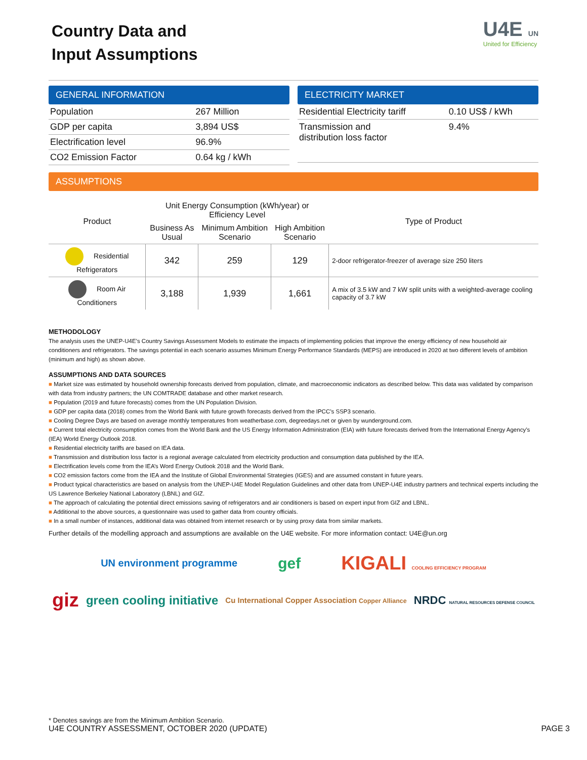Country Data and
Input Assumptions
U4E UN
United for Efficiency
GENERAL INFORMATION
| Population | 267 Million |
| GDP per capita | 3,894 US$ |
| Electrification level | 96.9% |
| CO2 Emission Factor | 0.64 kg / kWh |
ELECTRICITY MARKET
| Residential Electricity tariff | 0.10 US$ / kWh |
| Transmission and distribution loss factor | 9.4% |
ASSUMPTIONS
| Product | Unit Energy Consumption (kWh/year) or Efficiency Level | | | Type of Product |
| --- | --- | --- | --- | --- |
| | Business As Usual | Minimum Ambition Scenario | High Ambition Scenario | |
| Residential Refrigerators | 342 | 259 | 129 | 2-door refrigerator-freezer of average size 250 liters |
| Room Air Conditioners | 3,188 | 1,939 | 1,661 | A mix of 3.5 kW and 7 kW split units with a weighted-average cooling capacity of 3.7 kW |
METHODOLOGY
The analysis uses the UNEP-U4E’s Country Savings Assessment Models to estimate the impacts of implementing policies that improve the energy efficiency of new household air conditioners and refrigerators. The savings potential in each scenario assumes Minimum Energy Performance Standards (MEPS) are introduced in 2020 at two different levels of ambition (minimum and high) as shown above.
ASSUMPTIONS AND DATA SOURCES
■ Market size was estimated by household ownership forecasts derived from population, climate, and macroeconomic indicators as described below. This data was validated by comparison with data from industry partners; the UN COMTRADE database and other market research.
■ Population (2019 and future forecasts) comes from the UN Population Division.
■ GDP per capita data (2018) comes from the World Bank with future growth forecasts derived from the IPCC’s SSP3 scenario.
■ Cooling Degree Days are based on average monthly temperatures from weatherbase.com, degreedays.net or given by wunderground.com.
■ Current total electricity consumption comes from the World Bank and the US Energy Information Administration (EIA) with future forecasts derived from the International Energy Agency’s (IEA) World Energy Outlook 2018.
■ Residential electricity tariffs are based on IEA data.
■ Transmission and distribution loss factor is a regional average calculated from electricity production and consumption data published by the IEA.
■ Electrification levels come from the IEA’s Word Energy Outlook 2018 and the World Bank.
■ CO2 emission factors come from the IEA and the Institute of Global Environmental Strategies (IGES) and are assumed constant in future years.
■ Product typical characteristics are based on analysis from the UNEP-U4E Model Regulation Guidelines and other data from UNEP-U4E industry partners and technical experts including the US Lawrence Berkeley National Laboratory (LBNL) and GIZ.
■ The approach of calculating the potential direct emissions saving of refrigerators and air conditioners is based on expert input from GIZ and LBNL.
■ Additional to the above sources, a questionnaire was used to gather data from country officials.
■ In a small number of instances, additional data was obtained from internet research or by using proxy data from similar markets.
Further details of the modelling approach and assumptions are available on the U4E website. For more information contact: U4E@un.org
UN environment programme gef KIGALI COOLING EFFICIENCY PROGRAM
giz green cooling initiative Cu International Copper Association Copper Alliance NRDC NATURAL RESOURCES DEFENSE COUNCIL
* Denotes savings are from the Minimum Ambition Scenario.
U4E COUNTRY ASSESSMENT, OCTOBER 2020 (UPDATE) PAGE 3